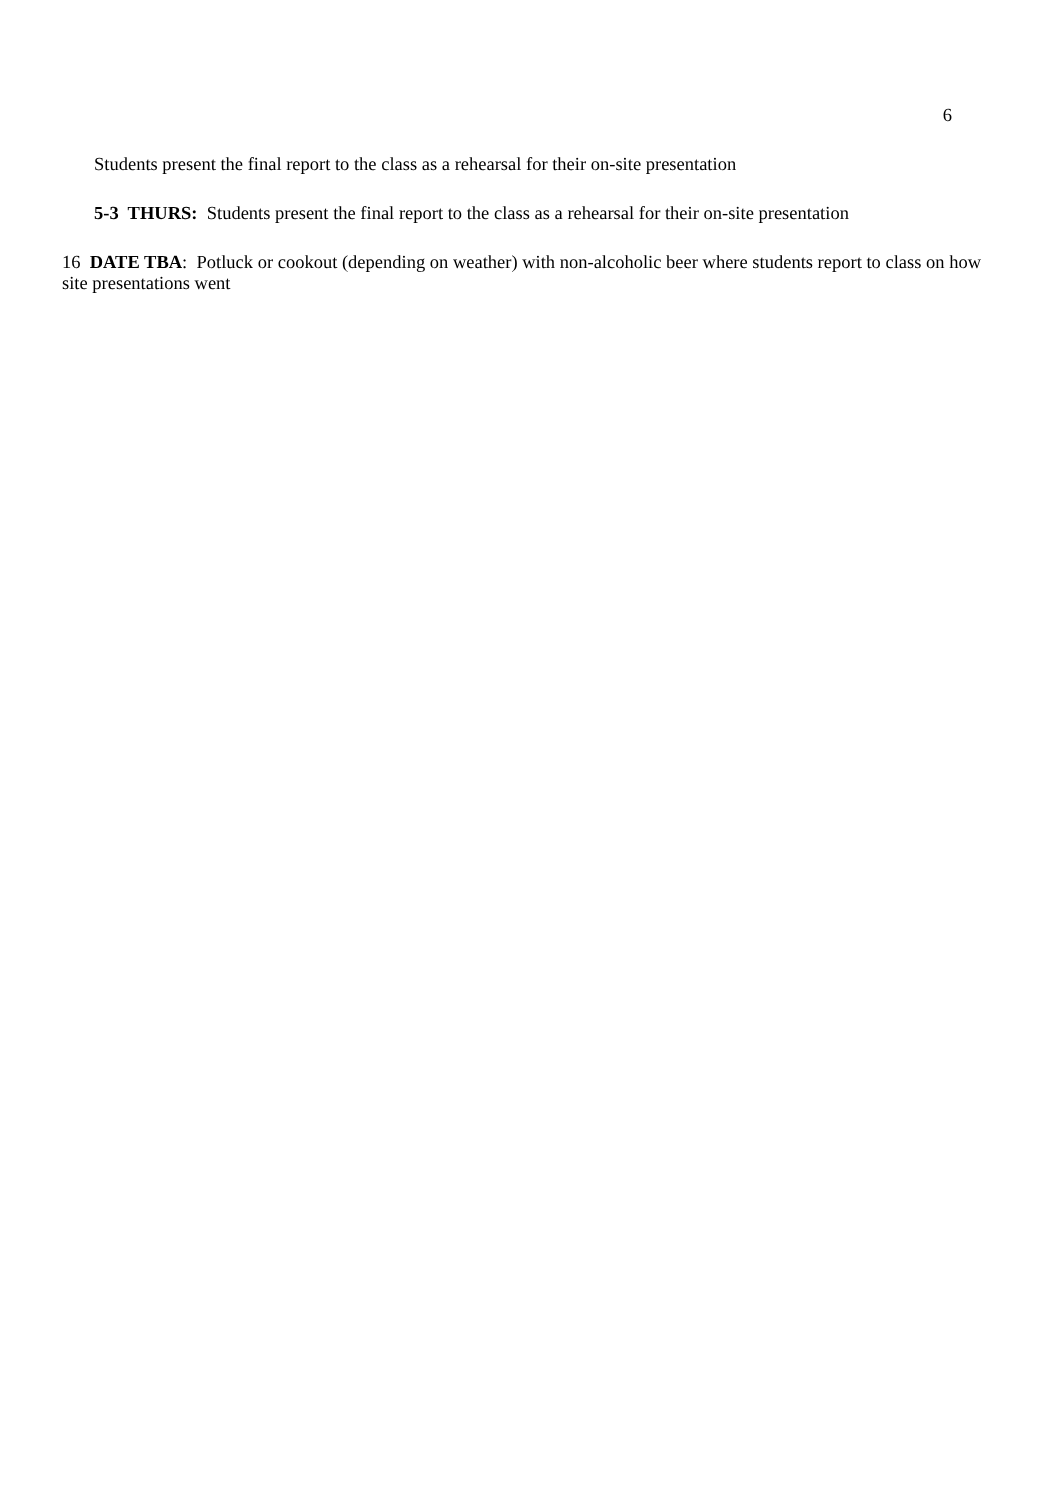6
Students present the final report to the class as a rehearsal for their on-site presentation
5-3 THURS: Students present the final report to the class as a rehearsal for their on-site presentation
16 DATE TBA: Potluck or cookout (depending on weather) with non-alcoholic beer where students report to class on how site presentations went